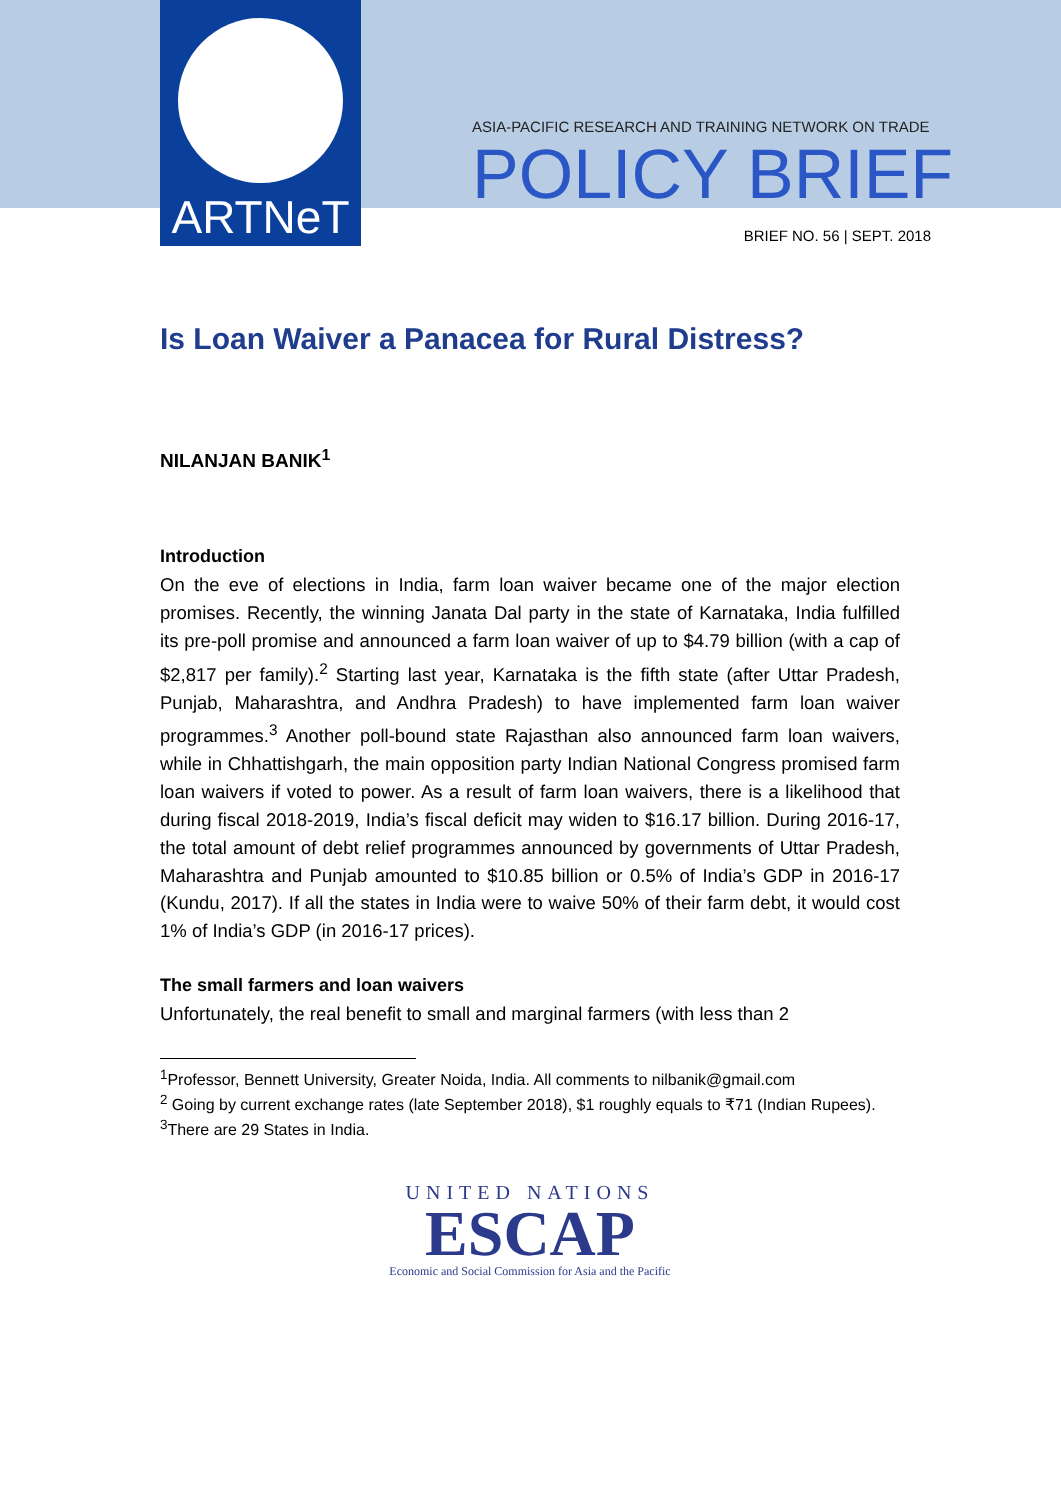ARTNeT
ASIA-PACIFIC RESEARCH AND TRAINING NETWORK ON TRADE
POLICY BRIEF
BRIEF NO. 56 | SEPT. 2018
Is Loan Waiver a Panacea for Rural Distress?
NILANJAN BANIK<sup>1</sup>
Introduction
On the eve of elections in India, farm loan waiver became one of the major election promises. Recently, the winning Janata Dal party in the state of Karnataka, India fulfilled its pre-poll promise and announced a farm loan waiver of up to $4.79 billion (with a cap of $2,817 per family).<sup>2</sup> Starting last year, Karnataka is the fifth state (after Uttar Pradesh, Punjab, Maharashtra, and Andhra Pradesh) to have implemented farm loan waiver programmes.<sup>3</sup> Another poll-bound state Rajasthan also announced farm loan waivers, while in Chhattishgarh, the main opposition party Indian National Congress promised farm loan waivers if voted to power. As a result of farm loan waivers, there is a likelihood that during fiscal 2018-2019, India’s fiscal deficit may widen to $16.17 billion. During 2016-17, the total amount of debt relief programmes announced by governments of Uttar Pradesh, Maharashtra and Punjab amounted to $10.85 billion or 0.5% of India’s GDP in 2016-17 (Kundu, 2017). If all the states in India were to waive 50% of their farm debt, it would cost 1% of India’s GDP (in 2016-17 prices).
The small farmers and loan waivers
Unfortunately, the real benefit to small and marginal farmers (with less than 2
<sup>1</sup> Professor, Bennett University, Greater Noida, India. All comments to nilbanik@gmail.com
<sup>2</sup> Going by current exchange rates (late September 2018), $1 roughly equals to ₹71 (Indian Rupees).
<sup>3</sup> There are 29 States in India.
UNITED NATIONS
ESCAP
Economic and Social Commission for Asia and the Pacific